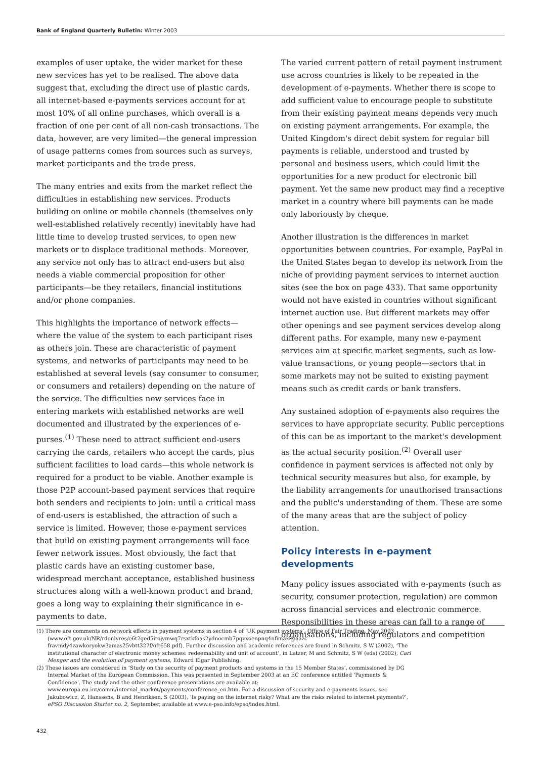Bank of England Quarterly Bulletin: Winter 2003
examples of user uptake, the wider market for these new services has yet to be realised. The above data suggest that, excluding the direct use of plastic cards, all internet-based e-payments services account for at most 10% of all online purchases, which overall is a fraction of one per cent of all non-cash transactions. The data, however, are very limited—the general impression of usage patterns comes from sources such as surveys, market participants and the trade press.
The many entries and exits from the market reflect the difficulties in establishing new services. Products building on online or mobile channels (themselves only well-established relatively recently) inevitably have had little time to develop trusted services, to open new markets or to displace traditional methods. Moreover, any service not only has to attract end-users but also needs a viable commercial proposition for other participants—be they retailers, financial institutions and/or phone companies.
This highlights the importance of network effects—where the value of the system to each participant rises as others join. These are characteristic of payment systems, and networks of participants may need to be established at several levels (say consumer to consumer, or consumers and retailers) depending on the nature of the service. The difficulties new services face in entering markets with established networks are well documented and illustrated by the experiences of e-purses.<sup>(1)</sup> These need to attract sufficient end-users carrying the cards, retailers who accept the cards, plus sufficient facilities to load cards—this whole network is required for a product to be viable. Another example is those P2P account-based payment services that require both senders and recipients to join: until a critical mass of end-users is established, the attraction of such a service is limited. However, those e-payment services that build on existing payment arrangements will face fewer network issues. Most obviously, the fact that plastic cards have an existing customer base, widespread merchant acceptance, established business structures along with a well-known product and brand, goes a long way to explaining their significance in e-payments to date.
The varied current pattern of retail payment instrument use across countries is likely to be repeated in the development of e-payments. Whether there is scope to add sufficient value to encourage people to substitute from their existing payment means depends very much on existing payment arrangements. For example, the United Kingdom's direct debit system for regular bill payments is reliable, understood and trusted by personal and business users, which could limit the opportunities for a new product for electronic bill payment. Yet the same new product may find a receptive market in a country where bill payments can be made only laboriously by cheque.
Another illustration is the differences in market opportunities between countries. For example, PayPal in the United States began to develop its network from the niche of providing payment services to internet auction sites (see the box on page 433). That same opportunity would not have existed in countries without significant internet auction use. But different markets may offer other openings and see payment services develop along different paths. For example, many new e-payment services aim at specific market segments, such as low-value transactions, or young people—sectors that in some markets may not be suited to existing payment means such as credit cards or bank transfers.
Any sustained adoption of e-payments also requires the services to have appropriate security. Public perceptions of this can be as important to the market's development as the actual security position.<sup>(2)</sup> Overall user confidence in payment services is affected not only by technical security measures but also, for example, by the liability arrangements for unauthorised transactions and the public's understanding of them. These are some of the many areas that are the subject of policy attention.
Policy interests in e-payment developments
Many policy issues associated with e-payments (such as security, consumer protection, regulation) are common across financial services and electronic commerce. Responsibilities in these areas can fall to a range of organisations, including regulators and competition
(1) There are comments on network effects in payment systems in section 4 of ‘UK payment systems’, Office of Fair Trading, May 2003 (www.oft.gov.uk/NR/rdonlyres/e6t2ged5itojvmwq7rsxtkfoas2ydnocmb7pqyxoenpnq4nfimaxkpaazc fravmdy4zawkoryokw3amas25vbtt327f/oft658.pdf). Further discussion and academic references are found in Schmitz, S W (2002), ‘The institutional character of electronic money schemes: redeemability and unit of account’, in Latzer, M and Schmitz, S W (eds) (2002), Carl Menger and the evolution of payment systems, Edward Elgar Publishing.
(2) These issues are considered in ‘Study on the security of payment products and systems in the 15 Member States’, commissioned by DG Internal Market of the European Commission. This was presented in September 2003 at an EC conference entitled ‘Payments & Confidence’. The study and the other conference presentations are available at: www.europa.eu.int/comm/internal_market/payments/conference_en.htm. For a discussion of security and e-payments issues, see Jakubowicz, Z, Hanssens, B and Henriksen, S (2003), ‘Is paying on the internet risky? What are the risks related to internet payments?’, ePSO Discussion Starter no. 2, September, available at www.e-pso.info/epso/index.html.
432